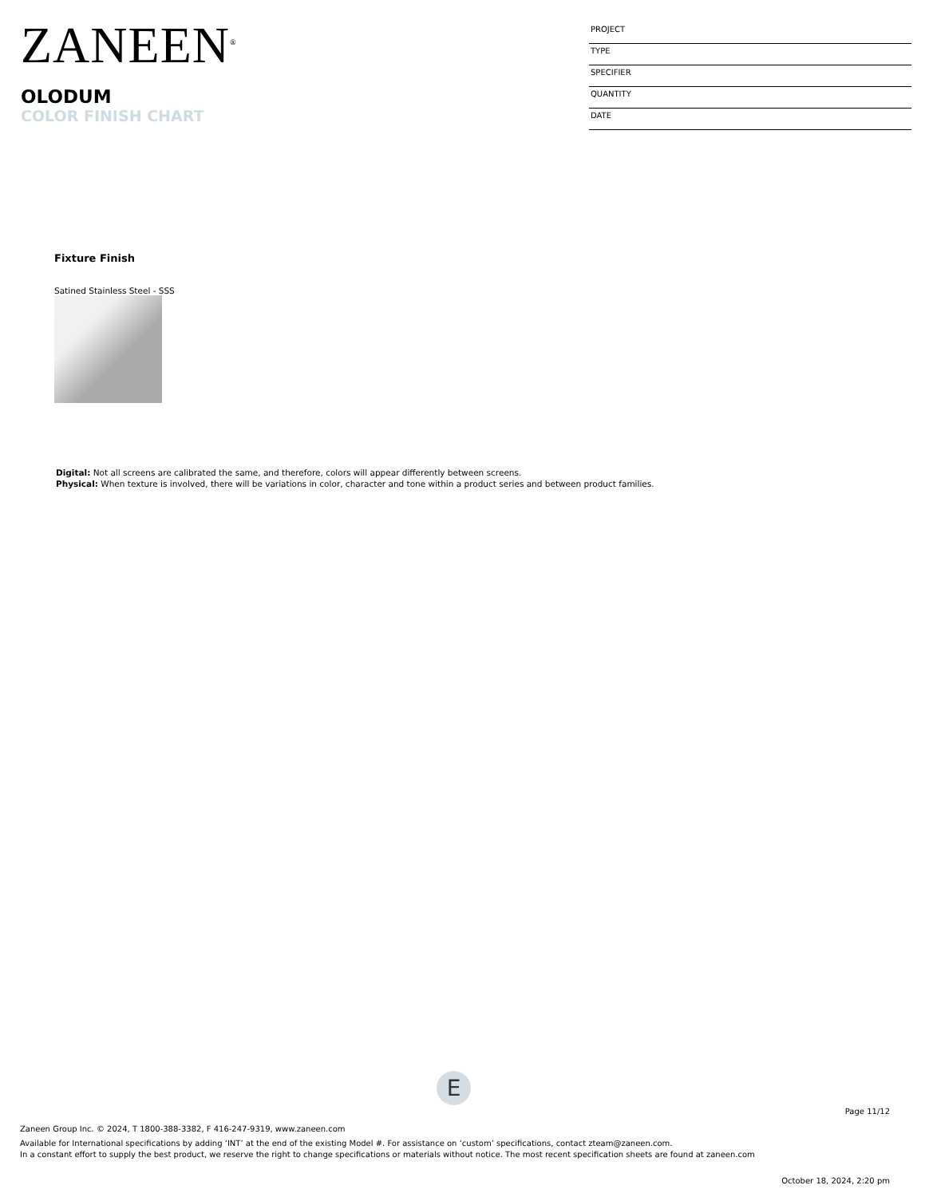ZANEEN<sup>®</sup>
OLODUM
COLOR FINISH CHART
PROJECT
TYPE
SPECIFIER
QUANTITY
DATE
Fixture Finish
Satined Stainless Steel - SSS
Digital: Not all screens are calibrated the same, and therefore, colors will appear differently between screens.
Physical: When texture is involved, there will be variations in color, character and tone within a product series and between product families.
E
Page 11/12
Zaneen Group Inc. © 2024, T 1800-388-3382, F 416-247-9319, www.zaneen.com
Available for International specifications by adding ‘INT’ at the end of the existing Model #. For assistance on ‘custom’ specifications, contact zteam@zaneen.com.
In a constant effort to supply the best product, we reserve the right to change specifications or materials without notice. The most recent specification sheets are found at zaneen.com
October 18, 2024, 2:20 pm